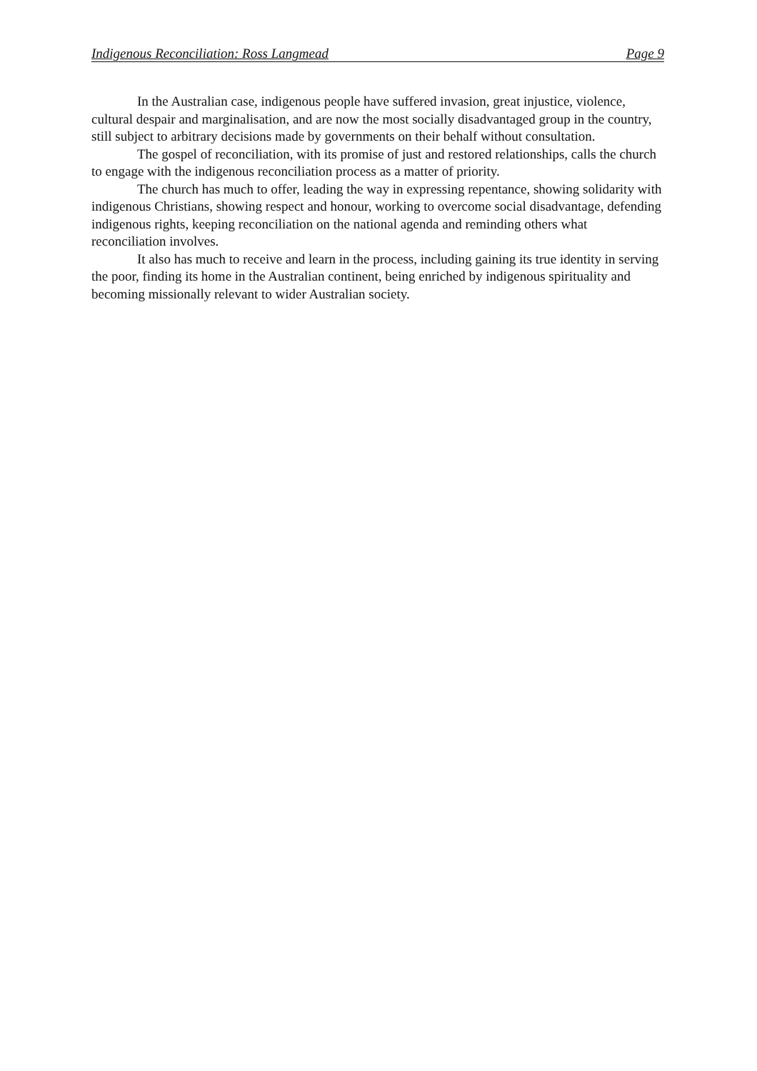Indigenous Reconciliation: Ross Langmead Page 9
In the Australian case, indigenous people have suffered invasion, great injustice, violence, cultural despair and marginalisation, and are now the most socially disadvantaged group in the country, still subject to arbitrary decisions made by governments on their behalf without consultation.
The gospel of reconciliation, with its promise of just and restored relationships, calls the church to engage with the indigenous reconciliation process as a matter of priority.
The church has much to offer, leading the way in expressing repentance, showing solidarity with indigenous Christians, showing respect and honour, working to overcome social disadvantage, defending indigenous rights, keeping reconciliation on the national agenda and reminding others what reconciliation involves.
It also has much to receive and learn in the process, including gaining its true identity in serving the poor, finding its home in the Australian continent, being enriched by indigenous spirituality and becoming missionally relevant to wider Australian society.